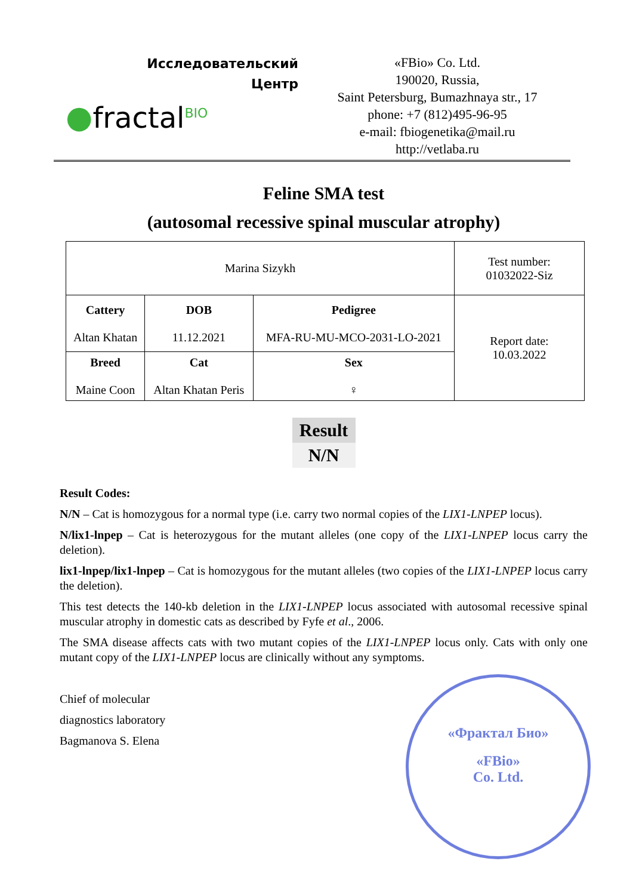Исследовательский
Центр
●fractal<sup>BIO</sup>
«FBio» Co. Ltd.
190020, Russia,
Saint Petersburg, Bumazhnaya str., 17
phone: +7 (812)495-96-95
e-mail: fbiogenetika@mail.ru
http://vetlaba.ru
Feline SMA test
(autosomal recessive spinal muscular atrophy)
| Marina Sizykh | | | Test number: 01032022-Siz |
| Cattery Altan Khatan | DOB 11.12.2021 | Pedigree MFA-RU-MU-MCO-2031-LO-2021 | Report date: 10.03.2022 |
| Breed Maine Coon | Cat Altan Khatan Peris | Sex ♀ | |
Result
N/N
Result Codes:
N/N – Cat is homozygous for a normal type (i.e. carry two normal copies of the LIX1-LNPEP locus).
N/lix1-lnpep – Cat is heterozygous for the mutant alleles (one copy of the LIX1-LNPEP locus carry the deletion).
lix1-lnpep/lix1-lnpep – Cat is homozygous for the mutant alleles (two copies of the LIX1-LNPEP locus carry the deletion).
This test detects the 140-kb deletion in the LIX1-LNPEP locus associated with autosomal recessive spinal muscular atrophy in domestic cats as described by Fyfe et al., 2006.
The SMA disease affects cats with two mutant copies of the LIX1-LNPEP locus only. Cats with only one mutant copy of the LIX1-LNPEP locus are clinically without any symptoms.
Chief of molecular
diagnostics laboratory
Bagmanova S. Elena
«Фрактал Био»
«FBio»
Co. Ltd.